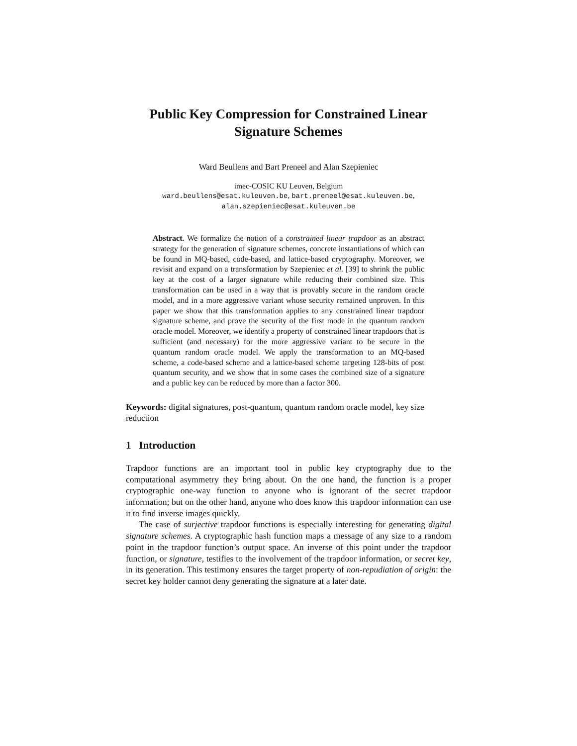Public Key Compression for Constrained Linear Signature Schemes
Ward Beullens and Bart Preneel and Alan Szepieniec
imec-COSIC KU Leuven, Belgium
ward.beullens@esat.kuleuven.be, bart.preneel@esat.kuleuven.be,
alan.szepieniec@esat.kuleuven.be
Abstract. We formalize the notion of a constrained linear trapdoor as an abstract strategy for the generation of signature schemes, concrete instantiations of which can be found in MQ-based, code-based, and lattice-based cryptography. Moreover, we revisit and expand on a transformation by Szepieniec et al. [39] to shrink the public key at the cost of a larger signature while reducing their combined size. This transformation can be used in a way that is provably secure in the random oracle model, and in a more aggressive variant whose security remained unproven. In this paper we show that this transformation applies to any constrained linear trapdoor signature scheme, and prove the security of the first mode in the quantum random oracle model. Moreover, we identify a property of constrained linear trapdoors that is sufficient (and necessary) for the more aggressive variant to be secure in the quantum random oracle model. We apply the transformation to an MQ-based scheme, a code-based scheme and a lattice-based scheme targeting 128-bits of post quantum security, and we show that in some cases the combined size of a signature and a public key can be reduced by more than a factor 300.
Keywords: digital signatures, post-quantum, quantum random oracle model, key size reduction
1 Introduction
Trapdoor functions are an important tool in public key cryptography due to the computational asymmetry they bring about. On the one hand, the function is a proper cryptographic one-way function to anyone who is ignorant of the secret trapdoor information; but on the other hand, anyone who does know this trapdoor information can use it to find inverse images quickly.
The case of surjective trapdoor functions is especially interesting for generating digital signature schemes. A cryptographic hash function maps a message of any size to a random point in the trapdoor function’s output space. An inverse of this point under the trapdoor function, or signature, testifies to the involvement of the trapdoor information, or secret key, in its generation. This testimony ensures the target property of non-repudiation of origin: the secret key holder cannot deny generating the signature at a later date.